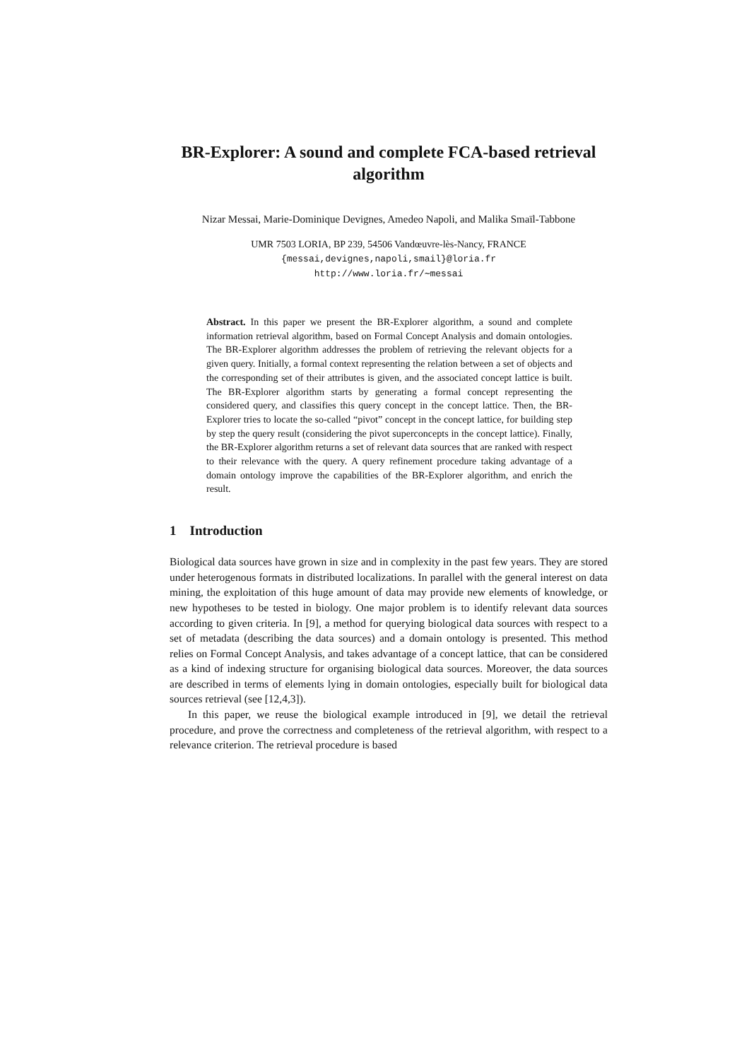BR-Explorer: A sound and complete FCA-based retrieval algorithm
Nizar Messai, Marie-Dominique Devignes, Amedeo Napoli, and Malika Smaïl-Tabbone
UMR 7503 LORIA, BP 239, 54506 Vandœuvre-lès-Nancy, FRANCE
{messai,devignes,napoli,smail}@loria.fr
http://www.loria.fr/∼messai
Abstract. In this paper we present the BR-Explorer algorithm, a sound and complete information retrieval algorithm, based on Formal Concept Analysis and domain ontologies. The BR-Explorer algorithm addresses the problem of retrieving the relevant objects for a given query. Initially, a formal context representing the relation between a set of objects and the corresponding set of their attributes is given, and the associated concept lattice is built. The BR-Explorer algorithm starts by generating a formal concept representing the considered query, and classifies this query concept in the concept lattice. Then, the BR-Explorer tries to locate the so-called “pivot” concept in the concept lattice, for building step by step the query result (considering the pivot superconcepts in the concept lattice). Finally, the BR-Explorer algorithm returns a set of relevant data sources that are ranked with respect to their relevance with the query. A query refinement procedure taking advantage of a domain ontology improve the capabilities of the BR-Explorer algorithm, and enrich the result.
1 Introduction
Biological data sources have grown in size and in complexity in the past few years. They are stored under heterogenous formats in distributed localizations. In parallel with the general interest on data mining, the exploitation of this huge amount of data may provide new elements of knowledge, or new hypotheses to be tested in biology. One major problem is to identify relevant data sources according to given criteria. In [9], a method for querying biological data sources with respect to a set of metadata (describing the data sources) and a domain ontology is presented. This method relies on Formal Concept Analysis, and takes advantage of a concept lattice, that can be considered as a kind of indexing structure for organising biological data sources. Moreover, the data sources are described in terms of elements lying in domain ontologies, especially built for biological data sources retrieval (see [12,4,3]).
In this paper, we reuse the biological example introduced in [9], we detail the retrieval procedure, and prove the correctness and completeness of the retrieval algorithm, with respect to a relevance criterion. The retrieval procedure is based